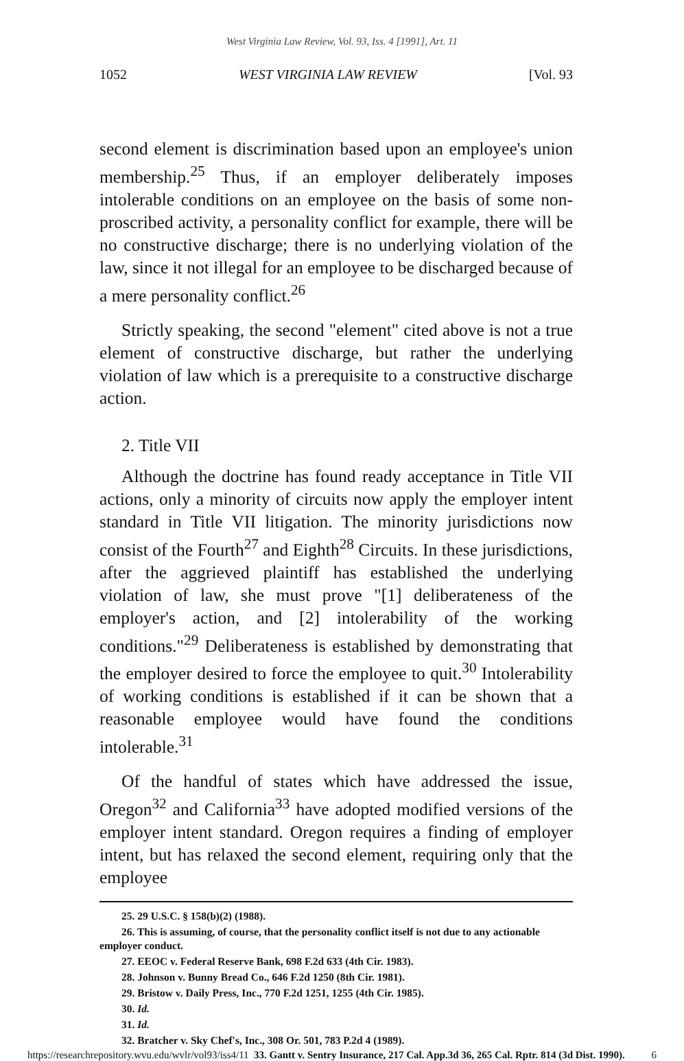West Virginia Law Review, Vol. 93, Iss. 4 [1991], Art. 11
1052 WEST VIRGINIA LAW REVIEW [Vol. 93
second element is discrimination based upon an employee's union membership.<sup>25</sup> Thus, if an employer deliberately imposes intolerable conditions on an employee on the basis of some non-proscribed activity, a personality conflict for example, there will be no constructive discharge; there is no underlying violation of the law, since it not illegal for an employee to be discharged because of a mere personality conflict.<sup>26</sup>
Strictly speaking, the second "element" cited above is not a true element of constructive discharge, but rather the underlying violation of law which is a prerequisite to a constructive discharge action.
2. Title VII
Although the doctrine has found ready acceptance in Title VII actions, only a minority of circuits now apply the employer intent standard in Title VII litigation. The minority jurisdictions now consist of the Fourth<sup>27</sup> and Eighth<sup>28</sup> Circuits. In these jurisdictions, after the aggrieved plaintiff has established the underlying violation of law, she must prove "[1] deliberateness of the employer's action, and [2] intolerability of the working conditions."<sup>29</sup> Deliberateness is established by demonstrating that the employer desired to force the employee to quit.<sup>30</sup> Intolerability of working conditions is established if it can be shown that a reasonable employee would have found the conditions intolerable.<sup>31</sup>
Of the handful of states which have addressed the issue, Oregon<sup>32</sup> and California<sup>33</sup> have adopted modified versions of the employer intent standard. Oregon requires a finding of employer intent, but has relaxed the second element, requiring only that the employee
25. 29 U.S.C. § 158(b)(2) (1988).
26. This is assuming, of course, that the personality conflict itself is not due to any actionable employer conduct.
27. EEOC v. Federal Reserve Bank, 698 F.2d 633 (4th Cir. 1983).
28. Johnson v. Bunny Bread Co., 646 F.2d 1250 (8th Cir. 1981).
29. Bristow v. Daily Press, Inc., 770 F.2d 1251, 1255 (4th Cir. 1985).
30. Id.
31. Id.
32. Bratcher v. Sky Chef's, Inc., 308 Or. 501, 783 P.2d 4 (1989).
https://researchrepository.wvu.edu/wvlr/vol93/iss4/11 33. Gantt v. Sentry Insurance, 217 Cal. App.3d 36, 265 Cal. Rptr. 814 (3d Dist. 1990). 6